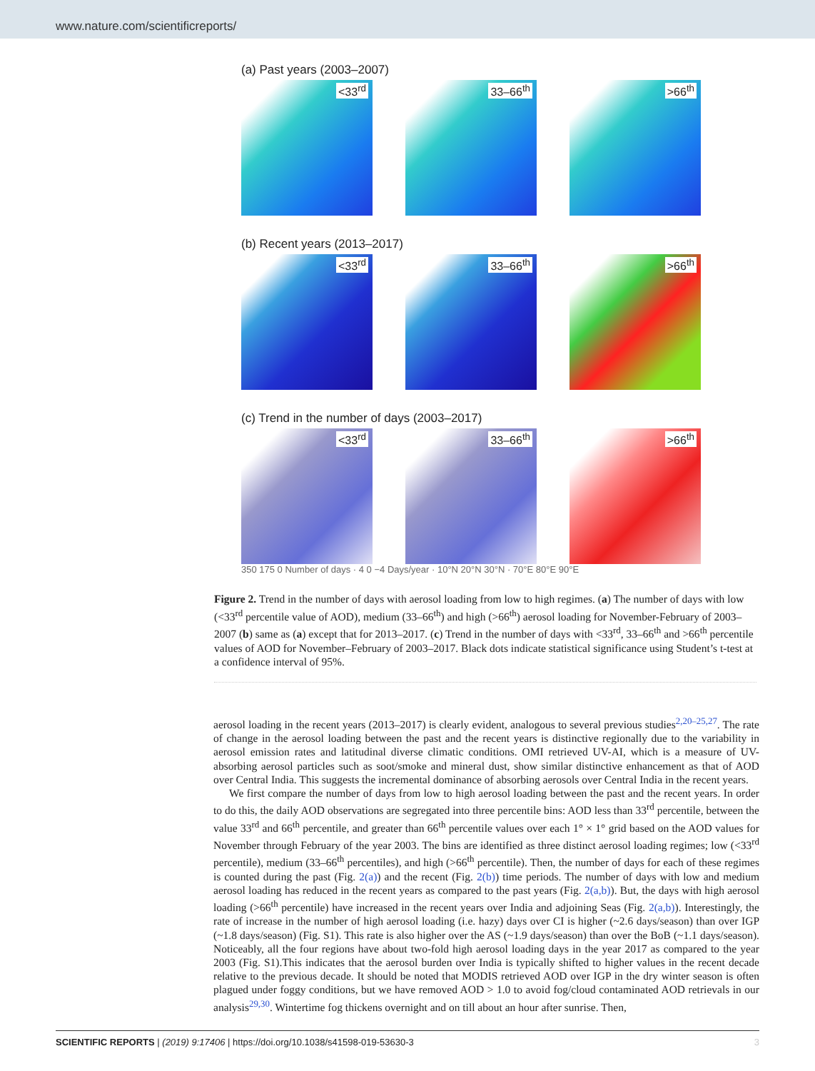www.nature.com/scientificreports/
(a) Past years (2003–2007)
<33<sup>rd</sup>
33–66<sup>th</sup>
>66<sup>th</sup>
(b) Recent years (2013–2017)
<33<sup>rd</sup>
33–66<sup>th</sup>
>66<sup>th</sup>
(c) Trend in the number of days (2003–2017)
<33<sup>rd</sup>
33–66<sup>th</sup>
>66<sup>th</sup>
350 175 0 Number of days · 4 0 −4 Days/year · 10°N 20°N 30°N · 70°E 80°E 90°E
Figure 2. Trend in the number of days with aerosol loading from low to high regimes. (a) The number of days with low (<33<sup>rd</sup> percentile value of AOD), medium (33–66<sup>th</sup>) and high (>66<sup>th</sup>) aerosol loading for November-February of 2003–2007 (b) same as (a) except that for 2013–2017. (c) Trend in the number of days with <33<sup>rd</sup>, 33–66<sup>th</sup> and >66<sup>th</sup> percentile values of AOD for November–February of 2003–2017. Black dots indicate statistical significance using Student’s t-test at a confidence interval of 95%.
aerosol loading in the recent years (2013–2017) is clearly evident, analogous to several previous studies<sup>2,20–25,27</sup>. The rate of change in the aerosol loading between the past and the recent years is distinctive regionally due to the variability in aerosol emission rates and latitudinal diverse climatic conditions. OMI retrieved UV-AI, which is a measure of UV-absorbing aerosol particles such as soot/smoke and mineral dust, show similar distinctive enhancement as that of AOD over Central India. This suggests the incremental dominance of absorbing aerosols over Central India in the recent years.
We first compare the number of days from low to high aerosol loading between the past and the recent years. In order to do this, the daily AOD observations are segregated into three percentile bins: AOD less than 33<sup>rd</sup> percentile, between the value 33<sup>rd</sup> and 66<sup>th</sup> percentile, and greater than 66<sup>th</sup> percentile values over each 1° × 1° grid based on the AOD values for November through February of the year 2003. The bins are identified as three distinct aerosol loading regimes; low (<33<sup>rd</sup> percentile), medium (33–66<sup>th</sup> percentiles), and high (>66<sup>th</sup> percentile). Then, the number of days for each of these regimes is counted during the past (Fig. 2(a)) and the recent (Fig. 2(b)) time periods. The number of days with low and medium aerosol loading has reduced in the recent years as compared to the past years (Fig. 2(a,b)). But, the days with high aerosol loading (>66<sup>th</sup> percentile) have increased in the recent years over India and adjoining Seas (Fig. 2(a,b)). Interestingly, the rate of increase in the number of high aerosol loading (i.e. hazy) days over CI is higher (~2.6 days/season) than over IGP (~1.8 days/season) (Fig. S1). This rate is also higher over the AS (~1.9 days/season) than over the BoB (~1.1 days/season). Noticeably, all the four regions have about two-fold high aerosol loading days in the year 2017 as compared to the year 2003 (Fig. S1).This indicates that the aerosol burden over India is typically shifted to higher values in the recent decade relative to the previous decade. It should be noted that MODIS retrieved AOD over IGP in the dry winter season is often plagued under foggy conditions, but we have removed AOD > 1.0 to avoid fog/cloud contaminated AOD retrievals in our analysis<sup>29,30</sup>. Wintertime fog thickens overnight and on till about an hour after sunrise. Then,
SCIENTIFIC REPORTS | (2019) 9:17406 | https://doi.org/10.1038/s41598-019-53630-3 3